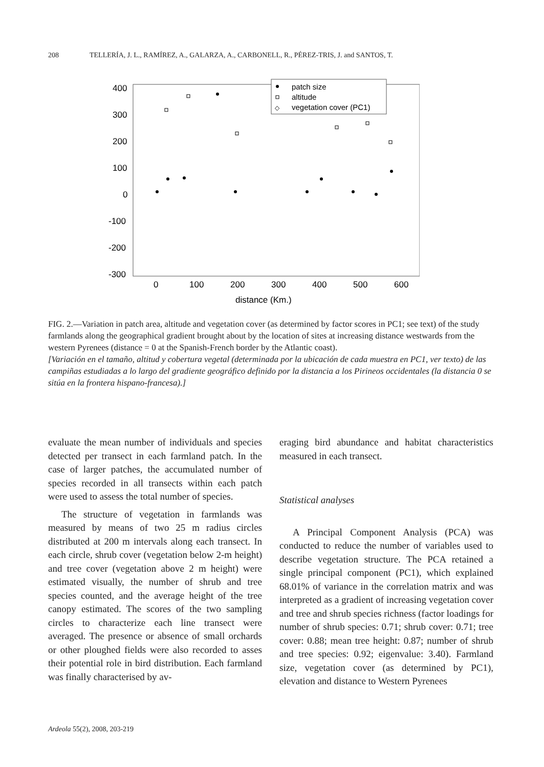208 TELLERÍA, J. L., RAMÍREZ, A., GALARZA, A., CARBONELL, R., PÉREZ-TRIS, J. and SANTOS, T.
400
300
200
100
0
-100
-200
-300
0
100
200
300
400
500
600
distance (Km.)
patch size
altitude
◇
vegetation cover (PC1)
FIG. 2.—Variation in patch area, altitude and vegetation cover (as determined by factor scores in PC1; see text) of the study farmlands along the geographical gradient brought about by the location of sites at increasing distance westwards from the western Pyrenees (distance = 0 at the Spanish-French border by the Atlantic coast).
[Variación en el tamaño, altitud y cobertura vegetal (determinada por la ubicación de cada muestra en PC1, ver texto) de las campiñas estudiadas a lo largo del gradiente geográfico definido por la distancia a los Pirineos occidentales (la distancia 0 se sitúa en la frontera hispano-francesa).]
evaluate the mean number of individuals and species detected per transect in each farmland patch. In the case of larger patches, the accumulated number of species recorded in all transects within each patch were used to assess the total number of species.
The structure of vegetation in farmlands was measured by means of two 25 m radius circles distributed at 200 m intervals along each transect. In each circle, shrub cover (vegetation below 2-m height) and tree cover (vegetation above 2 m height) were estimated visually, the number of shrub and tree species counted, and the average height of the tree canopy estimated. The scores of the two sampling circles to characterize each line transect were averaged. The presence or absence of small orchards or other ploughed fields were also recorded to asses their potential role in bird distribution. Each farmland was finally characterised by av-
eraging bird abundance and habitat characteristics measured in each transect.
Statistical analyses
A Principal Component Analysis (PCA) was conducted to reduce the number of variables used to describe vegetation structure. The PCA retained a single principal component (PC1), which explained 68.01% of variance in the correlation matrix and was interpreted as a gradient of increasing vegetation cover and tree and shrub species richness (factor loadings for number of shrub species: 0.71; shrub cover: 0.71; tree cover: 0.88; mean tree height: 0.87; number of shrub and tree species: 0.92; eigenvalue: 3.40). Farmland size, vegetation cover (as determined by PC1), elevation and distance to Western Pyrenees
Ardeola 55(2), 2008, 203-219